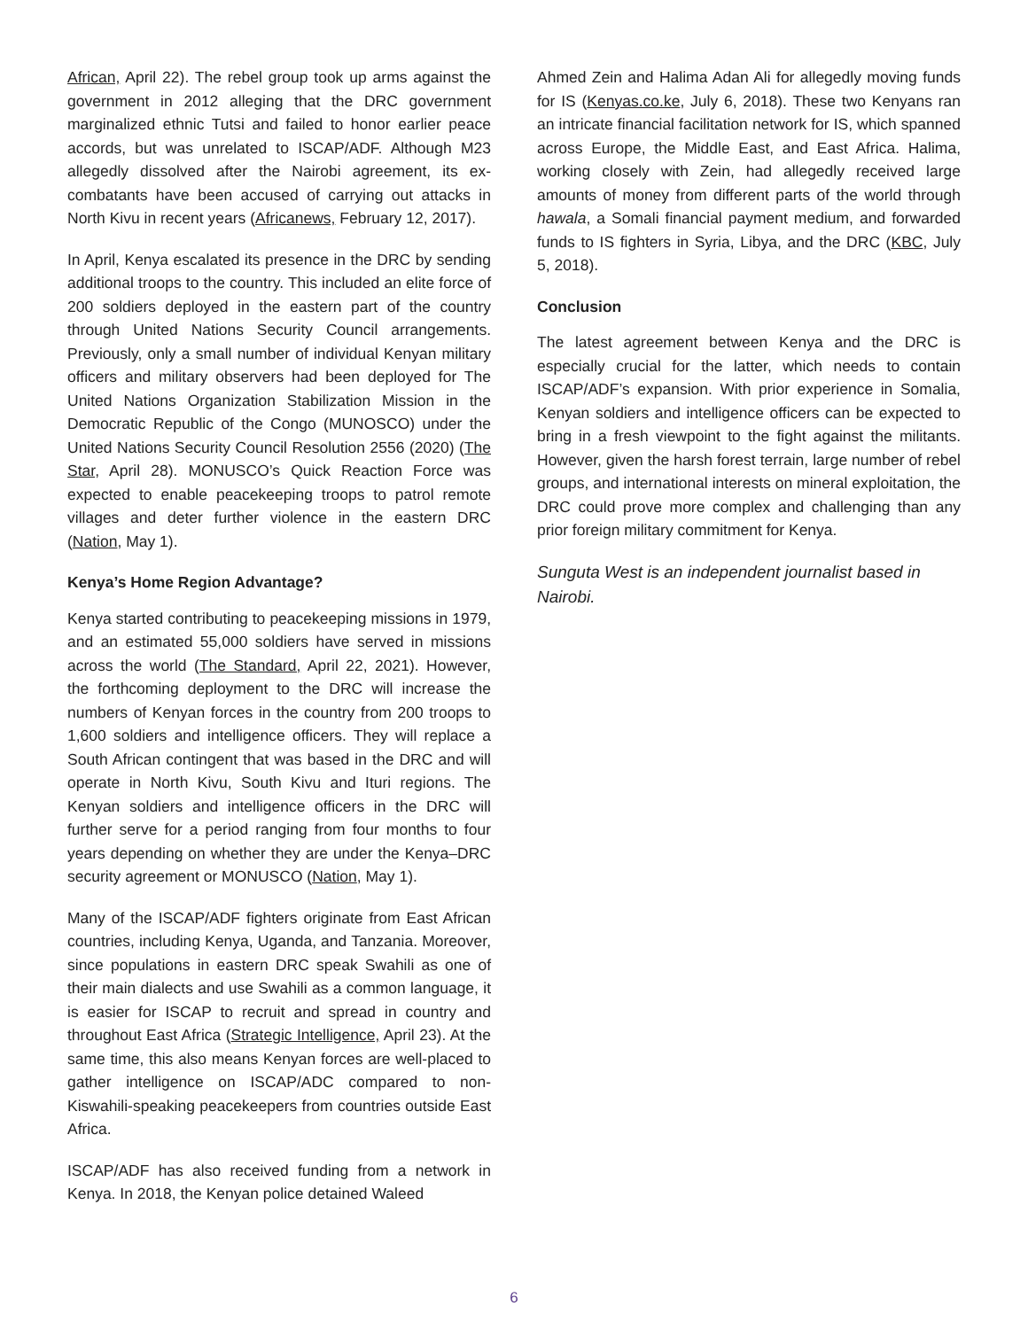African, April 22). The rebel group took up arms against the government in 2012 alleging that the DRC government marginalized ethnic Tutsi and failed to honor earlier peace accords, but was unrelated to ISCAP/ADF. Although M23 allegedly dissolved after the Nairobi agreement, its ex-combatants have been accused of carrying out attacks in North Kivu in recent years (Africanews, February 12, 2017).
In April, Kenya escalated its presence in the DRC by sending additional troops to the country. This included an elite force of 200 soldiers deployed in the eastern part of the country through United Nations Security Council arrangements. Previously, only a small number of individual Kenyan military officers and military observers had been deployed for The United Nations Organization Stabilization Mission in the Democratic Republic of the Congo (MUNOSCO) under the United Nations Security Council Resolution 2556 (2020) (The Star, April 28). MONUSCO’s Quick Reaction Force was expected to enable peacekeeping troops to patrol remote villages and deter further violence in the eastern DRC (Nation, May 1).
Kenya’s Home Region Advantage?
Kenya started contributing to peacekeeping missions in 1979, and an estimated 55,000 soldiers have served in missions across the world (The Standard, April 22, 2021). However, the forthcoming deployment to the DRC will increase the numbers of Kenyan forces in the country from 200 troops to 1,600 soldiers and intelligence officers. They will replace a South African contingent that was based in the DRC and will operate in North Kivu, South Kivu and Ituri regions. The Kenyan soldiers and intelligence officers in the DRC will further serve for a period ranging from four months to four years depending on whether they are under the Kenya–DRC security agreement or MONUSCO (Nation, May 1).
Many of the ISCAP/ADF fighters originate from East African countries, including Kenya, Uganda, and Tanzania. Moreover, since populations in eastern DRC speak Swahili as one of their main dialects and use Swahili as a common language, it is easier for ISCAP to recruit and spread in country and throughout East Africa (Strategic Intelligence, April 23). At the same time, this also means Kenyan forces are well-placed to gather intelligence on ISCAP/ADC compared to non-Kiswahili-speaking peacekeepers from countries outside East Africa.
ISCAP/ADF has also received funding from a network in Kenya. In 2018, the Kenyan police detained Waleed
Ahmed Zein and Halima Adan Ali for allegedly moving funds for IS (Kenyas.co.ke, July 6, 2018). These two Kenyans ran an intricate financial facilitation network for IS, which spanned across Europe, the Middle East, and East Africa. Halima, working closely with Zein, had allegedly received large amounts of money from different parts of the world through hawala, a Somali financial payment medium, and forwarded funds to IS fighters in Syria, Libya, and the DRC (KBC, July 5, 2018).
Conclusion
The latest agreement between Kenya and the DRC is especially crucial for the latter, which needs to contain ISCAP/ADF’s expansion. With prior experience in Somalia, Kenyan soldiers and intelligence officers can be expected to bring in a fresh viewpoint to the fight against the militants. However, given the harsh forest terrain, large number of rebel groups, and international interests on mineral exploitation, the DRC could prove more complex and challenging than any prior foreign military commitment for Kenya.
Sunguta West is an independent journalist based in Nairobi.
6